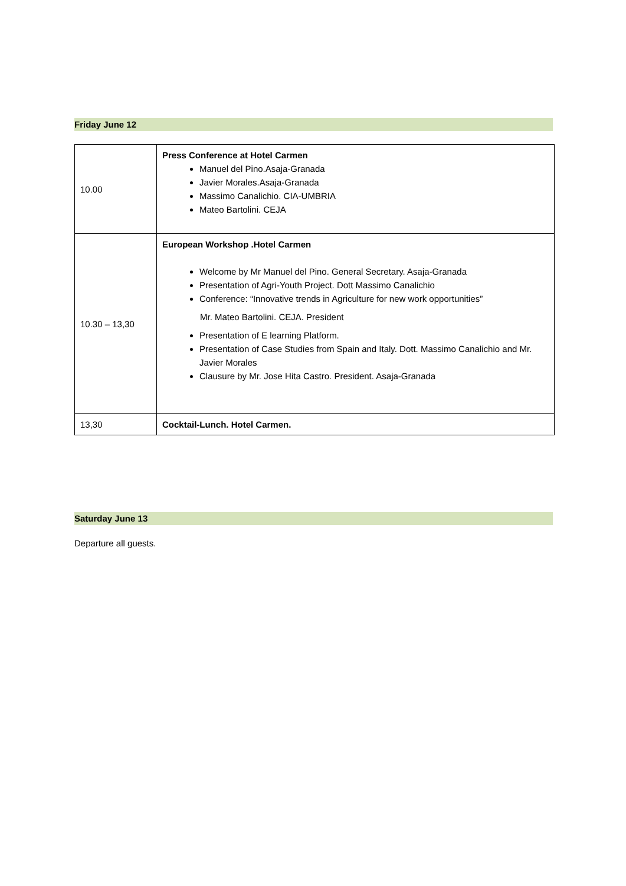Friday June 12
| 10.00 | Press Conference at Hotel Carmen Manuel del Pino.Asaja-Granada Javier Morales.Asaja-Granada Massimo Canalichio. CIA-UMBRIA Mateo Bartolini. CEJA |
| 10.30 – 13,30 | European Workshop .Hotel Carmen Welcome by Mr Manuel del Pino. General Secretary. Asaja-Granada Presentation of Agri-Youth Project. Dott Massimo Canalichio Conference: “Innovative trends in Agriculture for new work opportunities” Mr. Mateo Bartolini. CEJA. President Presentation of E learning Platform. Presentation of Case Studies from Spain and Italy. Dott. Massimo Canalichio and Mr. Javier Morales Clausure by Mr. Jose Hita Castro. President. Asaja-Granada |
| 13,30 | Cocktail-Lunch. Hotel Carmen. |
Saturday June 13
Departure all guests.